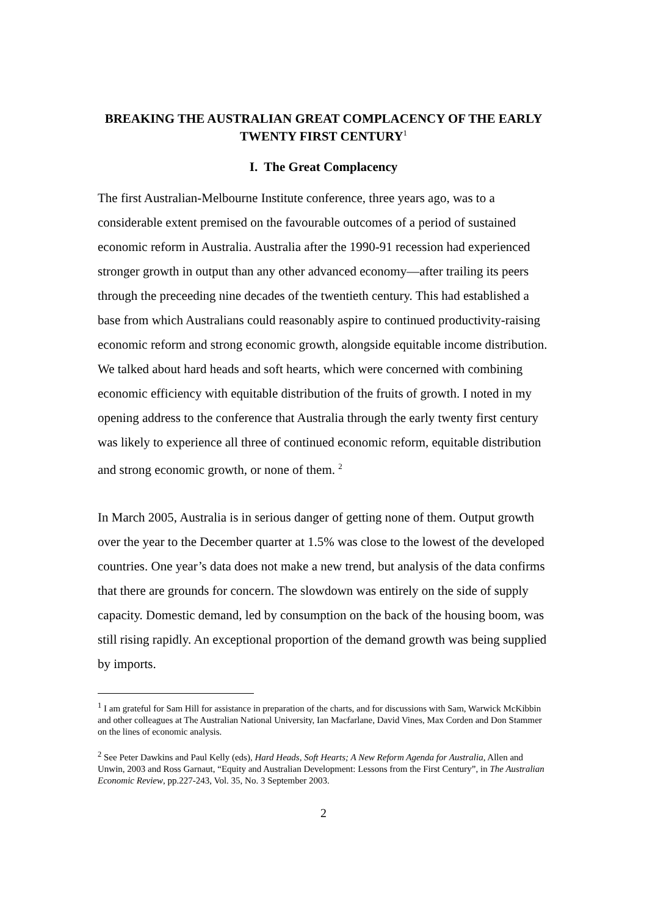BREAKING THE AUSTRALIAN GREAT COMPLACENCY OF THE EARLY TWENTY FIRST CENTURY<sup>1</sup>
I. The Great Complacency
The first Australian-Melbourne Institute conference, three years ago, was to a considerable extent premised on the favourable outcomes of a period of sustained economic reform in Australia. Australia after the 1990-91 recession had experienced stronger growth in output than any other advanced economy—after trailing its peers through the preceeding nine decades of the twentieth century. This had established a base from which Australians could reasonably aspire to continued productivity-raising economic reform and strong economic growth, alongside equitable income distribution. We talked about hard heads and soft hearts, which were concerned with combining economic efficiency with equitable distribution of the fruits of growth. I noted in my opening address to the conference that Australia through the early twenty first century was likely to experience all three of continued economic reform, equitable distribution and strong economic growth, or none of them. <sup>2</sup>
In March 2005, Australia is in serious danger of getting none of them. Output growth over the year to the December quarter at 1.5% was close to the lowest of the developed countries. One year’s data does not make a new trend, but analysis of the data confirms that there are grounds for concern. The slowdown was entirely on the side of supply capacity. Domestic demand, led by consumption on the back of the housing boom, was still rising rapidly. An exceptional proportion of the demand growth was being supplied by imports.
<sup>1</sup> I am grateful for Sam Hill for assistance in preparation of the charts, and for discussions with Sam, Warwick McKibbin and other colleagues at The Australian National University, Ian Macfarlane, David Vines, Max Corden and Don Stammer on the lines of economic analysis.
<sup>2</sup> See Peter Dawkins and Paul Kelly (eds), Hard Heads, Soft Hearts; A New Reform Agenda for Australia, Allen and Unwin, 2003 and Ross Garnaut, “Equity and Australian Development: Lessons from the First Century”, in The Australian Economic Review, pp.227-243, Vol. 35, No. 3 September 2003.
2